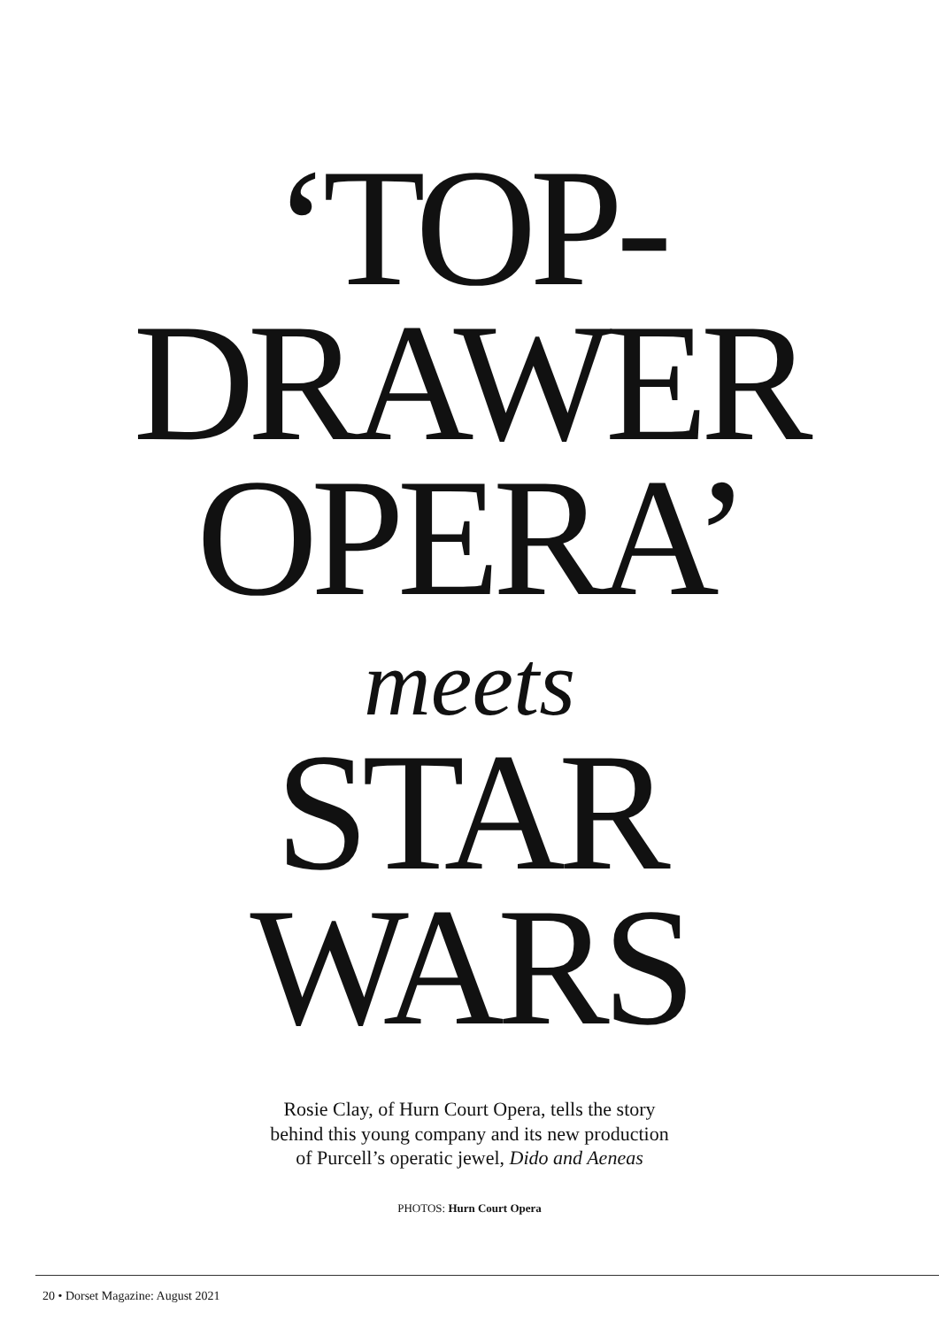‘TOP-
DRAWER
OPERA’
meets
STAR
WARS
Rosie Clay, of Hurn Court Opera, tells the story
behind this young company and its new production
of Purcell’s operatic jewel, Dido and Aeneas
PHOTOS: Hurn Court Opera
20 • Dorset Magazine: August 2021